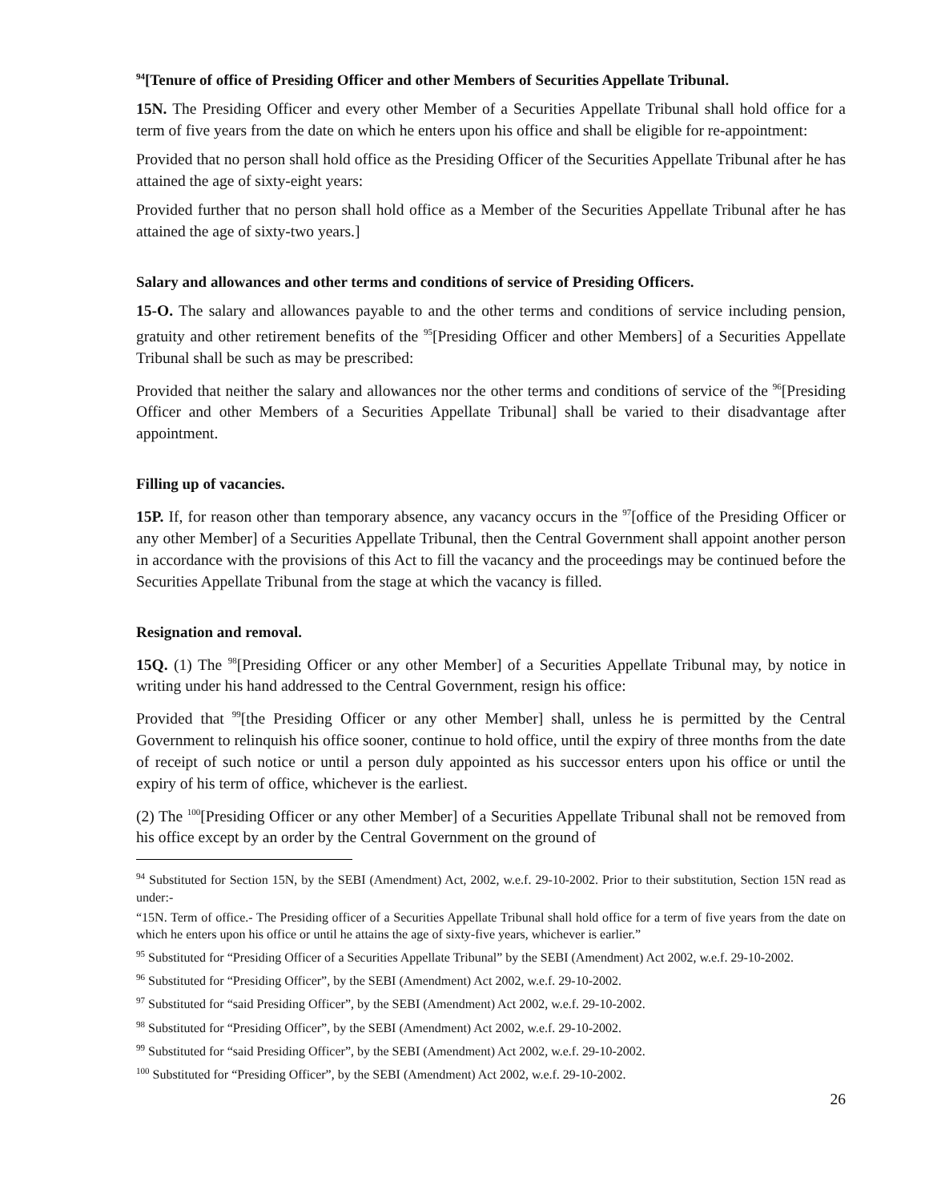<sup>94</sup> [Tenure of office of Presiding Officer and other Members of Securities Appellate Tribunal.
15N. The Presiding Officer and every other Member of a Securities Appellate Tribunal shall hold office for a term of five years from the date on which he enters upon his office and shall be eligible for re-appointment:
Provided that no person shall hold office as the Presiding Officer of the Securities Appellate Tribunal after he has attained the age of sixty-eight years:
Provided further that no person shall hold office as a Member of the Securities Appellate Tribunal after he has attained the age of sixty-two years.]
Salary and allowances and other terms and conditions of service of Presiding Officers.
15-O. The salary and allowances payable to and the other terms and conditions of service including pension, gratuity and other retirement benefits of the <sup>95</sup>[Presiding Officer and other Members] of a Securities Appellate Tribunal shall be such as may be prescribed:
Provided that neither the salary and allowances nor the other terms and conditions of service of the <sup>96</sup>[Presiding Officer and other Members of a Securities Appellate Tribunal] shall be varied to their disadvantage after appointment.
Filling up of vacancies.
15P. If, for reason other than temporary absence, any vacancy occurs in the <sup>97</sup>[office of the Presiding Officer or any other Member] of a Securities Appellate Tribunal, then the Central Government shall appoint another person in accordance with the provisions of this Act to fill the vacancy and the proceedings may be continued before the Securities Appellate Tribunal from the stage at which the vacancy is filled.
Resignation and removal.
15Q. (1) The <sup>98</sup>[Presiding Officer or any other Member] of a Securities Appellate Tribunal may, by notice in writing under his hand addressed to the Central Government, resign his office:
Provided that <sup>99</sup>[the Presiding Officer or any other Member] shall, unless he is permitted by the Central Government to relinquish his office sooner, continue to hold office, until the expiry of three months from the date of receipt of such notice or until a person duly appointed as his successor enters upon his office or until the expiry of his term of office, whichever is the earliest.
(2) The <sup>100</sup>[Presiding Officer or any other Member] of a Securities Appellate Tribunal shall not be removed from his office except by an order by the Central Government on the ground of
<sup>94</sup> Substituted for Section 15N, by the SEBI (Amendment) Act, 2002, w.e.f. 29-10-2002. Prior to their substitution, Section 15N read as under:-
“15N. Term of office.- The Presiding officer of a Securities Appellate Tribunal shall hold office for a term of five years from the date on which he enters upon his office or until he attains the age of sixty-five years, whichever is earlier.”
<sup>95</sup> Substituted for “Presiding Officer of a Securities Appellate Tribunal” by the SEBI (Amendment) Act 2002, w.e.f. 29-10-2002.
<sup>96</sup> Substituted for “Presiding Officer”, by the SEBI (Amendment) Act 2002, w.e.f. 29-10-2002.
<sup>97</sup> Substituted for “said Presiding Officer”, by the SEBI (Amendment) Act 2002, w.e.f. 29-10-2002.
<sup>98</sup> Substituted for “Presiding Officer”, by the SEBI (Amendment) Act 2002, w.e.f. 29-10-2002.
<sup>99</sup> Substituted for “said Presiding Officer”, by the SEBI (Amendment) Act 2002, w.e.f. 29-10-2002.
<sup>100</sup> Substituted for “Presiding Officer”, by the SEBI (Amendment) Act 2002, w.e.f. 29-10-2002.
26